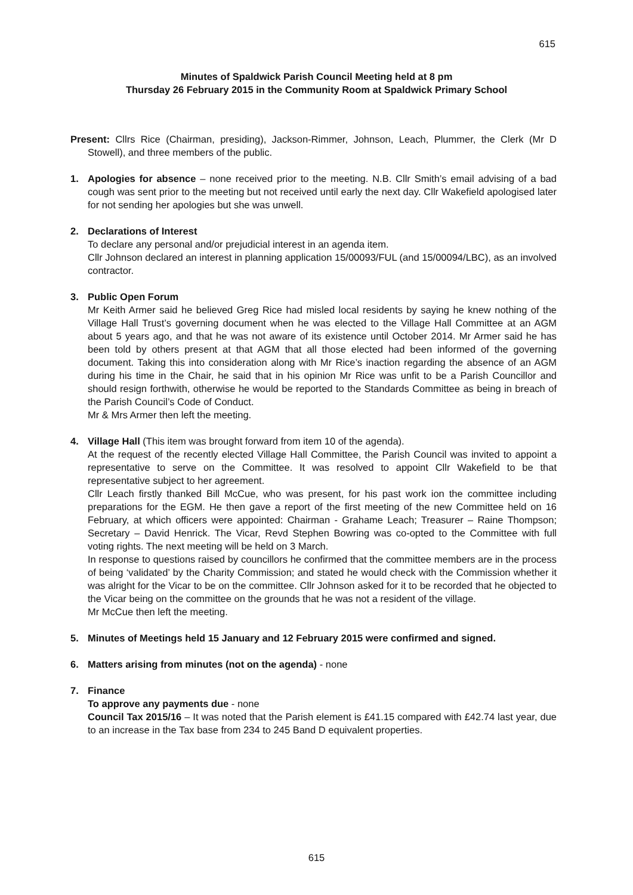615
Minutes of Spaldwick Parish Council Meeting held at 8 pm
Thursday 26 February 2015 in the Community Room at Spaldwick Primary School
Present: Cllrs Rice (Chairman, presiding), Jackson-Rimmer, Johnson, Leach, Plummer, the Clerk (Mr D Stowell), and three members of the public.
1. Apologies for absence – none received prior to the meeting. N.B. Cllr Smith’s email advising of a bad cough was sent prior to the meeting but not received until early the next day. Cllr Wakefield apologised later for not sending her apologies but she was unwell.
2. Declarations of Interest
To declare any personal and/or prejudicial interest in an agenda item.
Cllr Johnson declared an interest in planning application 15/00093/FUL (and 15/00094/LBC), as an involved contractor.
3. Public Open Forum
Mr Keith Armer said he believed Greg Rice had misled local residents by saying he knew nothing of the Village Hall Trust’s governing document when he was elected to the Village Hall Committee at an AGM about 5 years ago, and that he was not aware of its existence until October 2014. Mr Armer said he has been told by others present at that AGM that all those elected had been informed of the governing document. Taking this into consideration along with Mr Rice’s inaction regarding the absence of an AGM during his time in the Chair, he said that in his opinion Mr Rice was unfit to be a Parish Councillor and should resign forthwith, otherwise he would be reported to the Standards Committee as being in breach of the Parish Council’s Code of Conduct.
Mr & Mrs Armer then left the meeting.
4. Village Hall (This item was brought forward from item 10 of the agenda).
At the request of the recently elected Village Hall Committee, the Parish Council was invited to appoint a representative to serve on the Committee. It was resolved to appoint Cllr Wakefield to be that representative subject to her agreement.
Cllr Leach firstly thanked Bill McCue, who was present, for his past work ion the committee including preparations for the EGM. He then gave a report of the first meeting of the new Committee held on 16 February, at which officers were appointed: Chairman - Grahame Leach; Treasurer – Raine Thompson; Secretary – David Henrick. The Vicar, Revd Stephen Bowring was co-opted to the Committee with full voting rights. The next meeting will be held on 3 March.
In response to questions raised by councillors he confirmed that the committee members are in the process of being ‘validated’ by the Charity Commission; and stated he would check with the Commission whether it was alright for the Vicar to be on the committee. Cllr Johnson asked for it to be recorded that he objected to the Vicar being on the committee on the grounds that he was not a resident of the village.
Mr McCue then left the meeting.
5. Minutes of Meetings held 15 January and 12 February 2015 were confirmed and signed.
6. Matters arising from minutes (not on the agenda) - none
7. Finance
To approve any payments due - none
Council Tax 2015/16 – It was noted that the Parish element is £41.15 compared with £42.74 last year, due to an increase in the Tax base from 234 to 245 Band D equivalent properties.
615